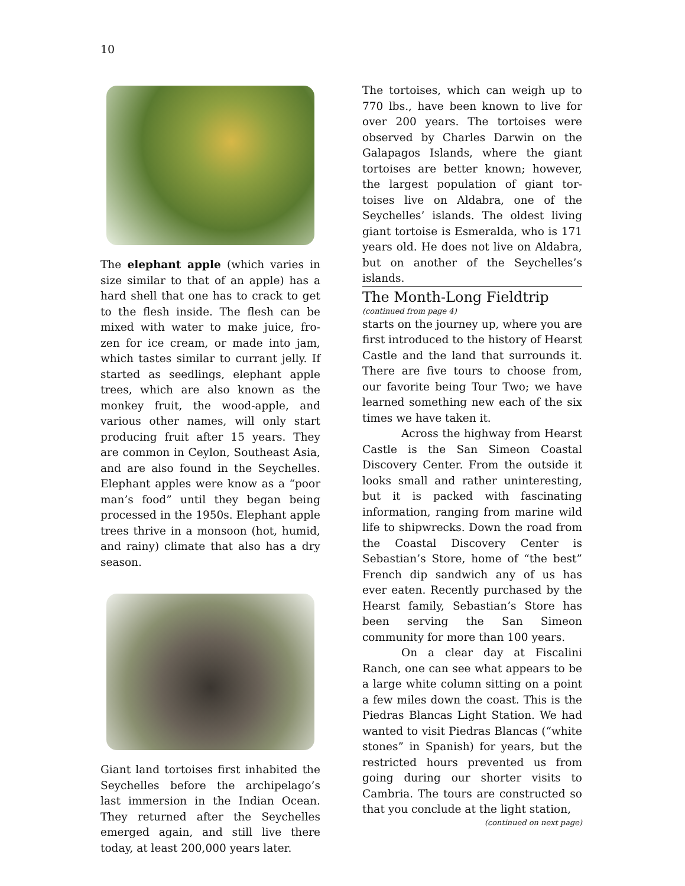10
The elephant apple (which varies in size similar to that of an apple) has a hard shell that one has to crack to get to the flesh inside. The flesh can be mixed with water to make juice, fro-zen for ice cream, or made into jam, which tastes similar to currant jelly. If started as seedlings, elephant apple trees, which are also known as the monkey fruit, the wood-apple, and various other names, will only start producing fruit after 15 years. They are common in Ceylon, Southeast Asia, and are also found in the Seychelles. Elephant apples were know as a “poor man’s food” until they began being processed in the 1950s. Elephant apple trees thrive in a monsoon (hot, humid, and rainy) climate that also has a dry season.
Giant land tortoises first inhabited the Seychelles before the archipelago’s last immersion in the Indian Ocean. They returned after the Seychelles emerged again, and still live there today, at least 200,000 years later.
The tortoises, which can weigh up to 770 lbs., have been known to live for over 200 years. The tortoises were observed by Charles Darwin on the Galapagos Islands, where the giant tortoises are better known; however, the largest population of giant tor-toises live on Aldabra, one of the Seychelles’ islands. The oldest living giant tortoise is Esmeralda, who is 171 years old. He does not live on Aldabra, but on another of the Seychelles’s islands.
The Month-Long Fieldtrip
(continued from page 4)
starts on the journey up, where you are first introduced to the history of Hearst Castle and the land that surrounds it. There are five tours to choose from, our favorite being Tour Two; we have learned something new each of the six times we have taken it.
Across the highway from Hearst Castle is the San Simeon Coastal Discovery Center. From the outside it looks small and rather uninteresting, but it is packed with fascinating information, ranging from marine wild life to shipwrecks. Down the road from the Coastal Discovery Center is Sebastian’s Store, home of “the best” French dip sandwich any of us has ever eaten. Recently purchased by the Hearst family, Sebastian’s Store has been serving the San Simeon community for more than 100 years.
On a clear day at Fiscalini Ranch, one can see what appears to be a large white column sitting on a point a few miles down the coast. This is the Piedras Blancas Light Station. We had wanted to visit Piedras Blancas (“white stones” in Spanish) for years, but the restricted hours prevented us from going during our shorter visits to Cambria. The tours are constructed so that you conclude at the light station,
(continued on next page)